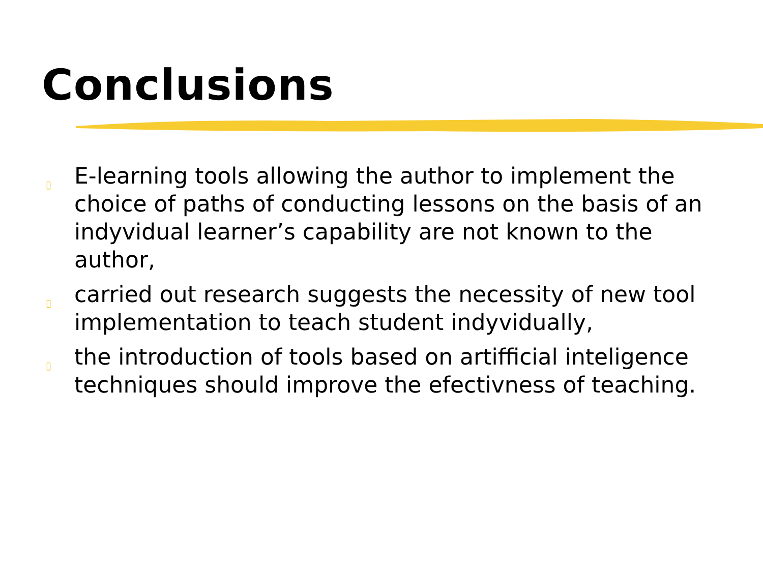Conclusions
▯ E-learning tools allowing the author to implement the choice of paths of conducting lessons on the basis of an indyvidual learner’s capability are not known to the author,
▯ carried out research suggests the necessity of new tool implementation to teach student indyvidually,
▯ the introduction of tools based on artifficial inteligence techniques should improve the efectivness of teaching.